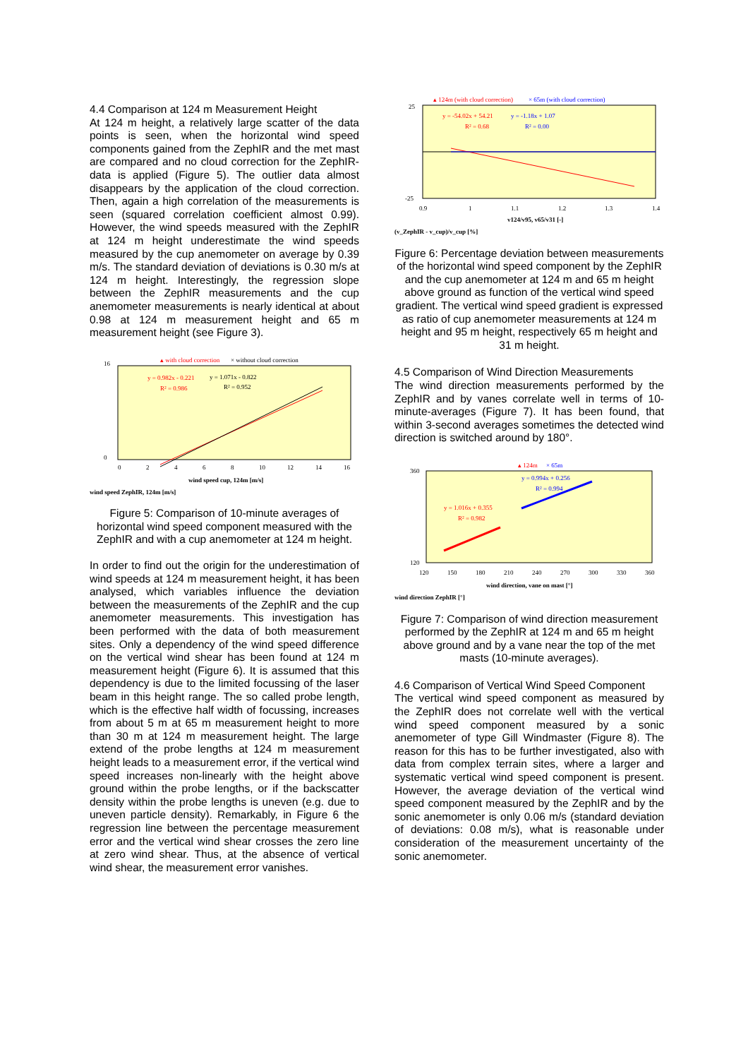4.4 Comparison at 124 m Measurement Height
At 124 m height, a relatively large scatter of the data points is seen, when the horizontal wind speed components gained from the ZephIR and the met mast are compared and no cloud correction for the ZephIR-data is applied (Figure 5). The outlier data almost disappears by the application of the cloud correction. Then, again a high correlation of the measurements is seen (squared correlation coefficient almost 0.99). However, the wind speeds measured with the ZephIR at 124 m height underestimate the wind speeds measured by the cup anemometer on average by 0.39 m/s. The standard deviation of deviations is 0.30 m/s at 124 m height. Interestingly, the regression slope between the ZephIR measurements and the cup anemometer measurements is nearly identical at about 0.98 at 124 m measurement height and 65 m measurement height (see Figure 3).
▴ with cloud correction
× without cloud correction
y = 0.982x - 0.221
y = 1.071x - 0.822
R² = 0.986
R² = 0.952
16
0
0
2
4
6
8
10
12
14
16
wind speed cup, 124m [m/s]
wind speed ZephIR, 124m [m/s]
Figure 5: Comparison of 10-minute averages of horizontal wind speed component measured with the ZephIR and with a cup anemometer at 124 m height.
In order to find out the origin for the underestimation of wind speeds at 124 m measurement height, it has been analysed, which variables influence the deviation between the measurements of the ZephIR and the cup anemometer measurements. This investigation has been performed with the data of both measurement sites. Only a dependency of the wind speed difference on the vertical wind shear has been found at 124 m measurement height (Figure 6). It is assumed that this dependency is due to the limited focussing of the laser beam in this height range. The so called probe length, which is the effective half width of focussing, increases from about 5 m at 65 m measurement height to more than 30 m at 124 m measurement height. The large extend of the probe lengths at 124 m measurement height leads to a measurement error, if the vertical wind speed increases non-linearly with the height above ground within the probe lengths, or if the backscatter density within the probe lengths is uneven (e.g. due to uneven particle density). Remarkably, in Figure 6 the regression line between the percentage measurement error and the vertical wind shear crosses the zero line at zero wind shear. Thus, at the absence of vertical wind shear, the measurement error vanishes.
▴ 124m (with cloud correction)
× 65m (with cloud correction)
y = -54.02x + 54.21
y = -1.18x + 1.07
R² = 0.68
R² = 0.00
25
-25
0.9
1
1.1
1.2
1.3
1.4
v124/v95, v65/v31 [-]
(v_ZephIR - v_cup)/v_cup [%]
Figure 6: Percentage deviation between measurements of the horizontal wind speed component by the ZephIR and the cup anemometer at 124 m and 65 m height above ground as function of the vertical wind speed gradient. The vertical wind speed gradient is expressed as ratio of cup anemometer measurements at 124 m height and 95 m height, respectively 65 m height and 31 m height.
4.5 Comparison of Wind Direction Measurements
The wind direction measurements performed by the ZephIR and by vanes correlate well in terms of 10-minute-averages (Figure 7). It has been found, that within 3-second averages sometimes the detected wind direction is switched around by 180°.
▴ 124m
× 65m
y = 1.016x + 0.355
R² = 0.982
y = 0.994x + 0.256
R² = 0.994
360
120
120
150
180
210
240
270
300
330
360
wind direction, vane on mast [°]
wind direction ZephIR [°]
Figure 7: Comparison of wind direction measurement performed by the ZephIR at 124 m and 65 m height above ground and by a vane near the top of the met masts (10-minute averages).
4.6 Comparison of Vertical Wind Speed Component
The vertical wind speed component as measured by the ZephIR does not correlate well with the vertical wind speed component measured by a sonic anemometer of type Gill Windmaster (Figure 8). The reason for this has to be further investigated, also with data from complex terrain sites, where a larger and systematic vertical wind speed component is present. However, the average deviation of the vertical wind speed component measured by the ZephIR and by the sonic anemometer is only 0.06 m/s (standard deviation of deviations: 0.08 m/s), what is reasonable under consideration of the measurement uncertainty of the sonic anemometer.